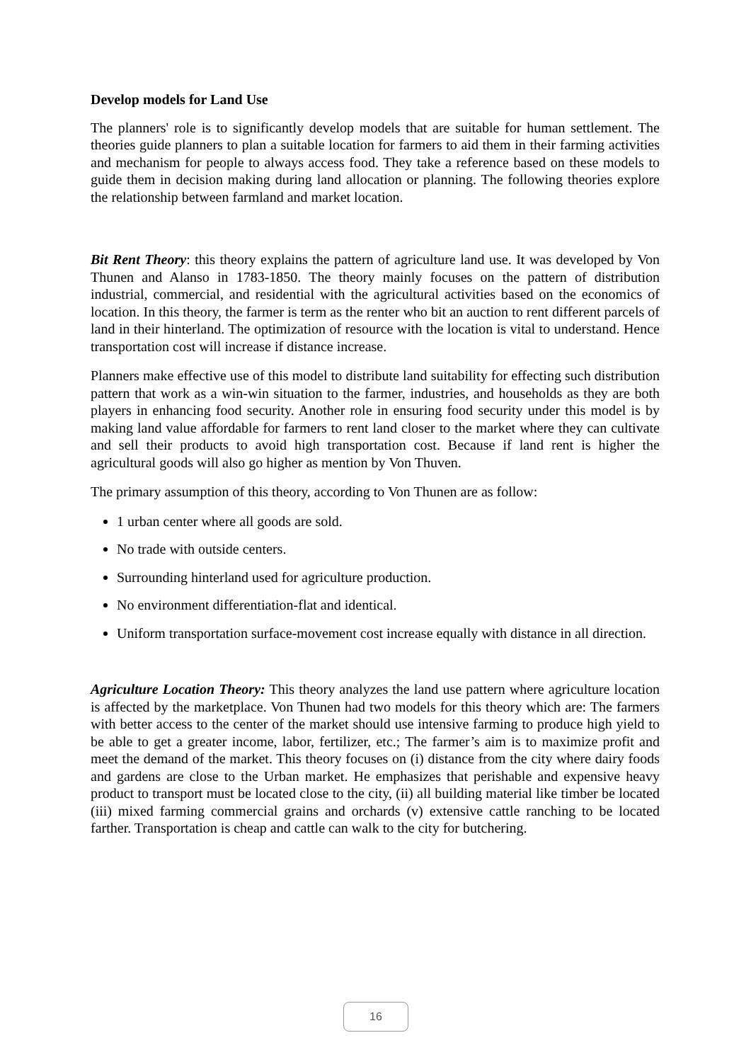Develop models for Land Use
The planners' role is to significantly develop models that are suitable for human settlement. The theories guide planners to plan a suitable location for farmers to aid them in their farming activities and mechanism for people to always access food. They take a reference based on these models to guide them in decision making during land allocation or planning. The following theories explore the relationship between farmland and market location.
Bit Rent Theory: this theory explains the pattern of agriculture land use. It was developed by Von Thunen and Alanso in 1783-1850. The theory mainly focuses on the pattern of distribution industrial, commercial, and residential with the agricultural activities based on the economics of location. In this theory, the farmer is term as the renter who bit an auction to rent different parcels of land in their hinterland. The optimization of resource with the location is vital to understand. Hence transportation cost will increase if distance increase.
Planners make effective use of this model to distribute land suitability for effecting such distribution pattern that work as a win-win situation to the farmer, industries, and households as they are both players in enhancing food security. Another role in ensuring food security under this model is by making land value affordable for farmers to rent land closer to the market where they can cultivate and sell their products to avoid high transportation cost. Because if land rent is higher the agricultural goods will also go higher as mention by Von Thuven.
The primary assumption of this theory, according to Von Thunen are as follow:
1 urban center where all goods are sold.
No trade with outside centers.
Surrounding hinterland used for agriculture production.
No environment differentiation-flat and identical.
Uniform transportation surface-movement cost increase equally with distance in all direction.
Agriculture Location Theory: This theory analyzes the land use pattern where agriculture location is affected by the marketplace. Von Thunen had two models for this theory which are: The farmers with better access to the center of the market should use intensive farming to produce high yield to be able to get a greater income, labor, fertilizer, etc.; The farmer’s aim is to maximize profit and meet the demand of the market. This theory focuses on (i) distance from the city where dairy foods and gardens are close to the Urban market. He emphasizes that perishable and expensive heavy product to transport must be located close to the city, (ii) all building material like timber be located (iii) mixed farming commercial grains and orchards (v) extensive cattle ranching to be located farther. Transportation is cheap and cattle can walk to the city for butchering.
16